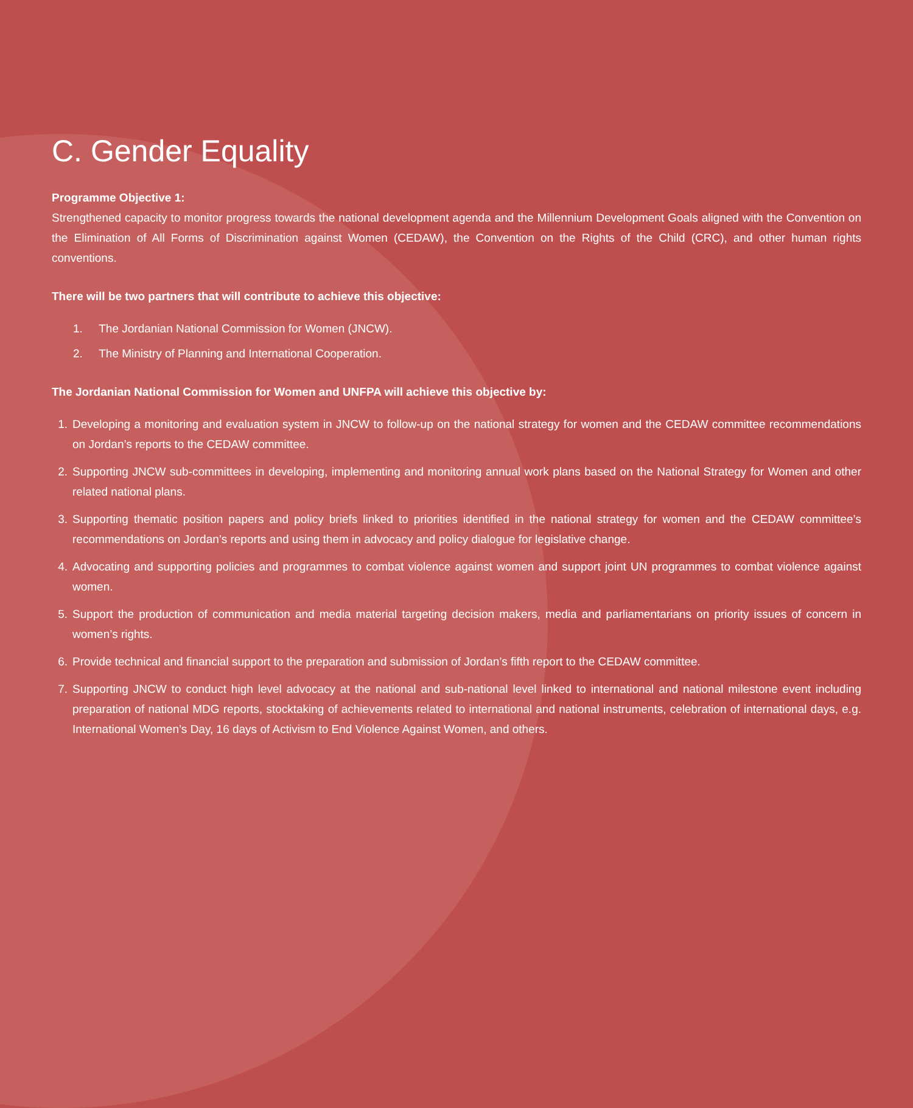C. Gender Equality
Programme Objective 1:
Strengthened capacity to monitor progress towards the national development agenda and the Millennium Development Goals aligned with the Convention on the Elimination of All Forms of Discrimination against Women (CEDAW), the Convention on the Rights of the Child (CRC), and other human rights conventions.
There will be two partners that will contribute to achieve this objective:
1. The Jordanian National Commission for Women (JNCW).
2. The Ministry of Planning and International Cooperation.
The Jordanian National Commission for Women and UNFPA will achieve this objective by:
1. Developing a monitoring and evaluation system in JNCW to follow-up on the national strategy for women and the CEDAW committee recommendations on Jordan’s reports to the CEDAW committee.
2. Supporting JNCW sub-committees in developing, implementing and monitoring annual work plans based on the National Strategy for Women and other related national plans.
3. Supporting thematic position papers and policy briefs linked to priorities identified in the national strategy for women and the CEDAW committee’s recommendations on Jordan’s reports and using them in advocacy and policy dialogue for legislative change.
4. Advocating and supporting policies and programmes to combat violence against women and support joint UN programmes to combat violence against women.
5. Support the production of communication and media material targeting decision makers, media and parliamentarians on priority issues of concern in women’s rights.
6. Provide technical and financial support to the preparation and submission of Jordan’s fifth report to the CEDAW committee.
7. Supporting JNCW to conduct high level advocacy at the national and sub-national level linked to international and national milestone event including preparation of national MDG reports, stocktaking of achievements related to international and national instruments, celebration of international days, e.g. International Women’s Day, 16 days of Activism to End Violence Against Women, and others.